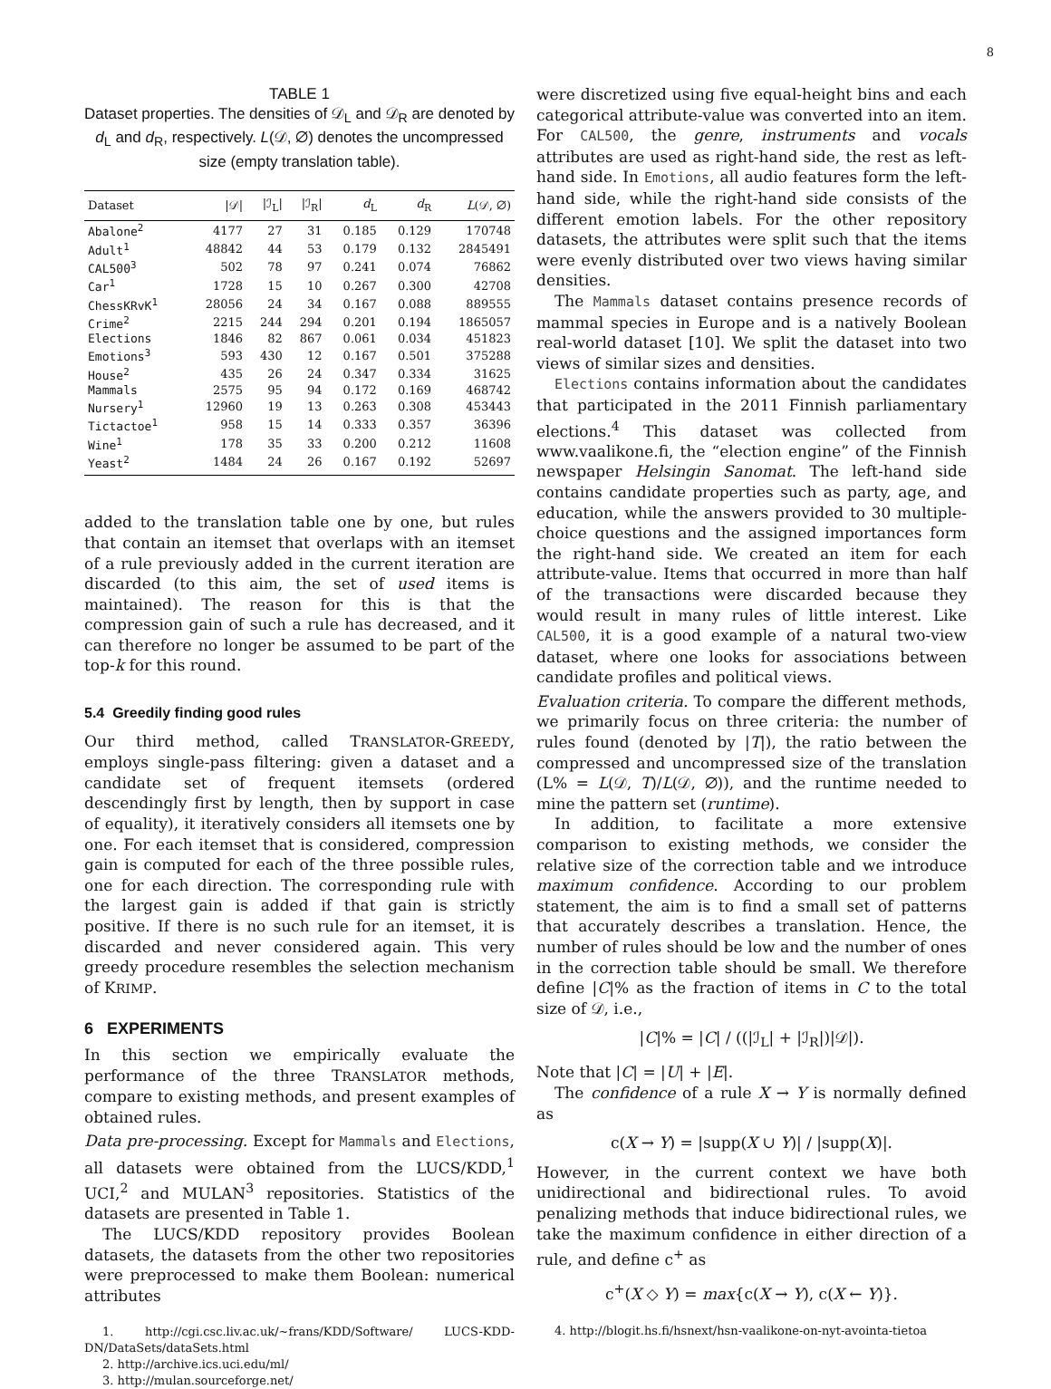8
TABLE 1
Dataset properties. The densities of 𝒟<sub>L</sub> and 𝒟<sub>R</sub> are denoted by d<sub>L</sub> and d<sub>R</sub>, respectively. L(𝒟, ∅) denotes the uncompressed size (empty translation table).
| Dataset | /𝒟/ | /ℐ<sub>L</sub>/ | /ℐ<sub>R</sub>/ | d<sub>L</sub> | d<sub>R</sub> | L (𝒟, ∅) |
| --- | --- | --- | --- | --- | --- | --- |
| Abalone<sup>2</sup> | 4177 | 27 | 31 | 0.185 | 0.129 | 170748 |
| Adult<sup>1</sup> | 48842 | 44 | 53 | 0.179 | 0.132 | 2845491 |
| CAL500<sup>3</sup> | 502 | 78 | 97 | 0.241 | 0.074 | 76862 |
| Car<sup>1</sup> | 1728 | 15 | 10 | 0.267 | 0.300 | 42708 |
| ChessKRvK<sup>1</sup> | 28056 | 24 | 34 | 0.167 | 0.088 | 889555 |
| Crime<sup>2</sup> | 2215 | 244 | 294 | 0.201 | 0.194 | 1865057 |
| Elections | 1846 | 82 | 867 | 0.061 | 0.034 | 451823 |
| Emotions<sup>3</sup> | 593 | 430 | 12 | 0.167 | 0.501 | 375288 |
| House<sup>2</sup> | 435 | 26 | 24 | 0.347 | 0.334 | 31625 |
| Mammals | 2575 | 95 | 94 | 0.172 | 0.169 | 468742 |
| Nursery<sup>1</sup> | 12960 | 19 | 13 | 0.263 | 0.308 | 453443 |
| Tictactoe<sup>1</sup> | 958 | 15 | 14 | 0.333 | 0.357 | 36396 |
| Wine<sup>1</sup> | 178 | 35 | 33 | 0.200 | 0.212 | 11608 |
| Yeast<sup>2</sup> | 1484 | 24 | 26 | 0.167 | 0.192 | 52697 |
added to the translation table one by one, but rules that contain an itemset that overlaps with an itemset of a rule previously added in the current iteration are discarded (to this aim, the set of used items is maintained). The reason for this is that the compression gain of such a rule has decreased, and it can therefore no longer be assumed to be part of the top-k for this round.
5.4 Greedily finding good rules
Our third method, called TRANSLATOR-GREEDY, employs single-pass filtering: given a dataset and a candidate set of frequent itemsets (ordered descendingly first by length, then by support in case of equality), it iteratively considers all itemsets one by one. For each itemset that is considered, compression gain is computed for each of the three possible rules, one for each direction. The corresponding rule with the largest gain is added if that gain is strictly positive. If there is no such rule for an itemset, it is discarded and never considered again. This very greedy procedure resembles the selection mechanism of KRIMP.
6 EXPERIMENTS
In this section we empirically evaluate the performance of the three TRANSLATOR methods, compare to existing methods, and present examples of obtained rules.
Data pre-processing. Except for Mammals and Elections, all datasets were obtained from the LUCS/KDD,<sup>1</sup> UCI,<sup>2</sup> and MULAN<sup>3</sup> repositories. Statistics of the datasets are presented in Table 1.
The LUCS/KDD repository provides Boolean datasets, the datasets from the other two repositories were preprocessed to make them Boolean: numerical attributes
1. http://cgi.csc.liv.ac.uk/~frans/KDD/Software/ LUCS-KDD-DN/DataSets/dataSets.html
2. http://archive.ics.uci.edu/ml/
3. http://mulan.sourceforge.net/
were discretized using five equal-height bins and each categorical attribute-value was converted into an item. For CAL500, the genre, instruments and vocals attributes are used as right-hand side, the rest as left-hand side. In Emotions, all audio features form the left-hand side, while the right-hand side consists of the different emotion labels. For the other repository datasets, the attributes were split such that the items were evenly distributed over two views having similar densities.
The Mammals dataset contains presence records of mammal species in Europe and is a natively Boolean real-world dataset [10]. We split the dataset into two views of similar sizes and densities.
Elections contains information about the candidates that participated in the 2011 Finnish parliamentary elections.<sup>4</sup> This dataset was collected from www.vaalikone.fi, the “election engine” of the Finnish newspaper Helsingin Sanomat. The left-hand side contains candidate properties such as party, age, and education, while the answers provided to 30 multiple-choice questions and the assigned importances form the right-hand side. We created an item for each attribute-value. Items that occurred in more than half of the transactions were discarded because they would result in many rules of little interest. Like CAL500, it is a good example of a natural two-view dataset, where one looks for associations between candidate profiles and political views.
Evaluation criteria. To compare the different methods, we primarily focus on three criteria: the number of rules found (denoted by |T|), the ratio between the compressed and uncompressed size of the translation (L% = L(𝒟, T)/L(𝒟, ∅)), and the runtime needed to mine the pattern set (runtime).
In addition, to facilitate a more extensive comparison to existing methods, we consider the relative size of the correction table and we introduce maximum confidence. According to our problem statement, the aim is to find a small set of patterns that accurately describes a translation. Hence, the number of rules should be low and the number of ones in the correction table should be small. We therefore define |C|% as the fraction of items in C to the total size of 𝒟, i.e.,
|C|% = |C| / ((|ℐ<sub>L</sub>| + |ℐ<sub>R</sub>|)|𝒟|).
Note that |C| = |U| + |E|.
The confidence of a rule X → Y is normally defined as
c(X → Y) = |supp(X ∪ Y)| / |supp(X)|.
However, in the current context we have both unidirectional and bidirectional rules. To avoid penalizing methods that induce bidirectional rules, we take the maximum confidence in either direction of a rule, and define c<sup>+</sup> as
c<sup>+</sup>(X ◇ Y) = max{c(X → Y), c(X ← Y)}.
4. http://blogit.hs.fi/hsnext/hsn-vaalikone-on-nyt-avointa-tietoa